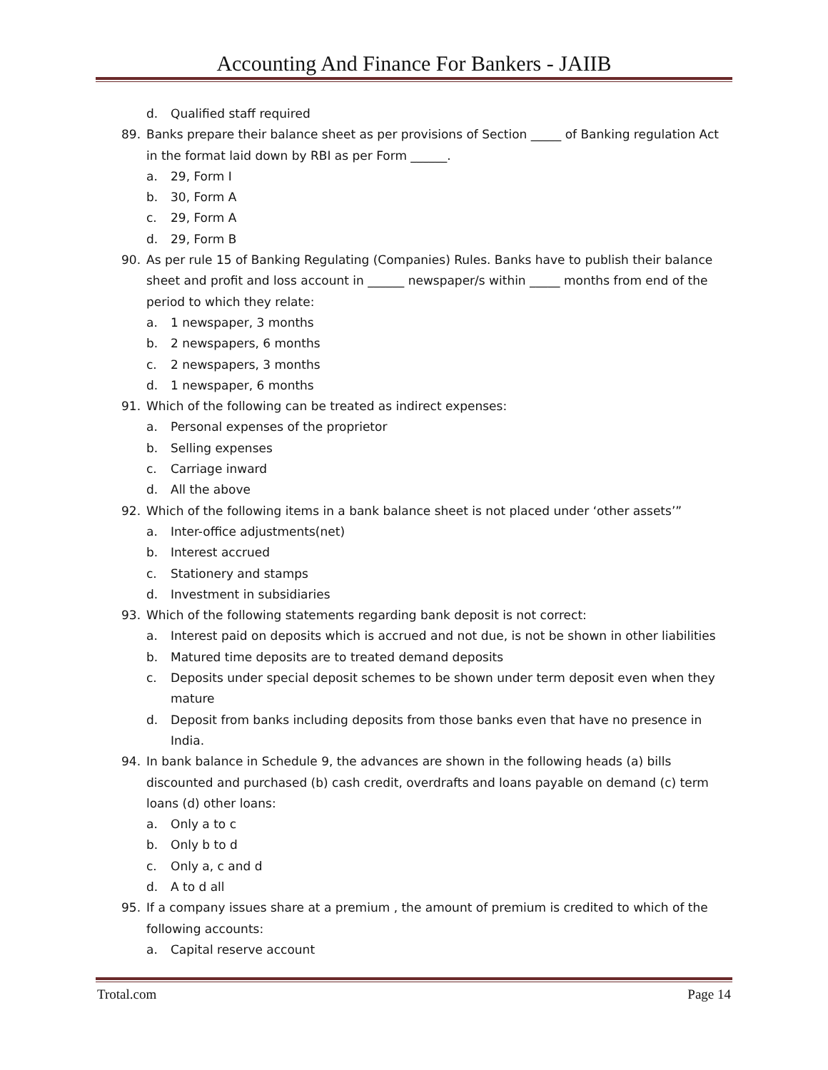Accounting And Finance For Bankers - JAIIB
d. Qualified staff required
89. Banks prepare their balance sheet as per provisions of Section _____ of Banking regulation Act in the format laid down by RBI as per Form ______.
a. 29, Form I
b. 30, Form A
c. 29, Form A
d. 29, Form B
90. As per rule 15 of Banking Regulating (Companies) Rules. Banks have to publish their balance sheet and profit and loss account in ______ newspaper/s within _____ months from end of the period to which they relate:
a. 1 newspaper, 3 months
b. 2 newspapers, 6 months
c. 2 newspapers, 3 months
d. 1 newspaper, 6 months
91. Which of the following can be treated as indirect expenses:
a. Personal expenses of the proprietor
b. Selling expenses
c. Carriage inward
d. All the above
92. Which of the following items in a bank balance sheet is not placed under ‘other assets’”
a. Inter-office adjustments(net)
b. Interest accrued
c. Stationery and stamps
d. Investment in subsidiaries
93. Which of the following statements regarding bank deposit is not correct:
a. Interest paid on deposits which is accrued and not due, is not be shown in other liabilities
b. Matured time deposits are to treated demand deposits
c. Deposits under special deposit schemes to be shown under term deposit even when they mature
d. Deposit from banks including deposits from those banks even that have no presence in India.
94. In bank balance in Schedule 9, the advances are shown in the following heads (a) bills discounted and purchased (b) cash credit, overdrafts and loans payable on demand (c) term loans (d) other loans:
a. Only a to c
b. Only b to d
c. Only a, c and d
d. A to d all
95. If a company issues share at a premium , the amount of premium is credited to which of the following accounts:
a. Capital reserve account
Trotal.com Page 14